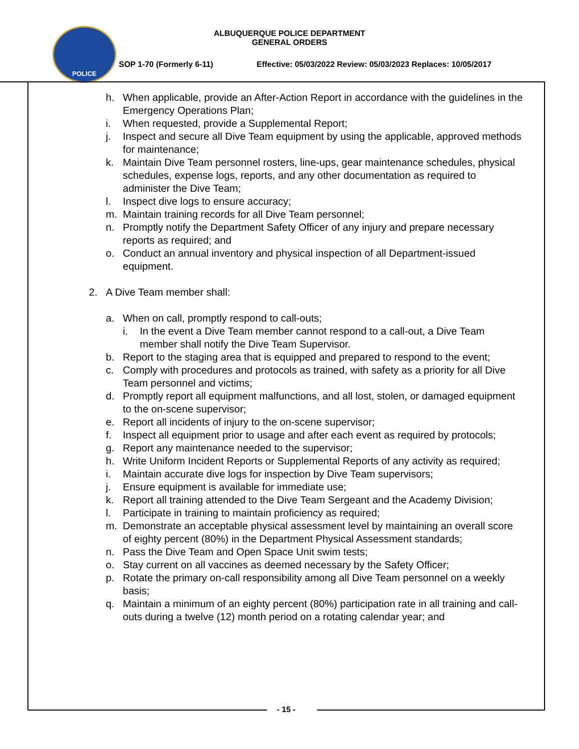POLICE
ALBUQUERQUE POLICE DEPARTMENT
GENERAL ORDERS
SOP 1-70 (Formerly 6-11)
Effective: 05/03/2022 Review: 05/03/2023 Replaces: 10/05/2017
h. When applicable, provide an After-Action Report in accordance with the guidelines in the Emergency Operations Plan;
i. When requested, provide a Supplemental Report;
j. Inspect and secure all Dive Team equipment by using the applicable, approved methods for maintenance;
k. Maintain Dive Team personnel rosters, line-ups, gear maintenance schedules, physical schedules, expense logs, reports, and any other documentation as required to administer the Dive Team;
l. Inspect dive logs to ensure accuracy;
m. Maintain training records for all Dive Team personnel;
n. Promptly notify the Department Safety Officer of any injury and prepare necessary reports as required; and
o. Conduct an annual inventory and physical inspection of all Department-issued equipment.
2. A Dive Team member shall:
a. When on call, promptly respond to call-outs;
i. In the event a Dive Team member cannot respond to a call-out, a Dive Team member shall notify the Dive Team Supervisor.
b. Report to the staging area that is equipped and prepared to respond to the event;
c. Comply with procedures and protocols as trained, with safety as a priority for all Dive Team personnel and victims;
d. Promptly report all equipment malfunctions, and all lost, stolen, or damaged equipment to the on-scene supervisor;
e. Report all incidents of injury to the on-scene supervisor;
f. Inspect all equipment prior to usage and after each event as required by protocols;
g. Report any maintenance needed to the supervisor;
h. Write Uniform Incident Reports or Supplemental Reports of any activity as required;
i. Maintain accurate dive logs for inspection by Dive Team supervisors;
j. Ensure equipment is available for immediate use;
k. Report all training attended to the Dive Team Sergeant and the Academy Division;
l. Participate in training to maintain proficiency as required;
m. Demonstrate an acceptable physical assessment level by maintaining an overall score of eighty percent (80%) in the Department Physical Assessment standards;
n. Pass the Dive Team and Open Space Unit swim tests;
o. Stay current on all vaccines as deemed necessary by the Safety Officer;
p. Rotate the primary on-call responsibility among all Dive Team personnel on a weekly basis;
q. Maintain a minimum of an eighty percent (80%) participation rate in all training and call-outs during a twelve (12) month period on a rotating calendar year; and
- 15 -